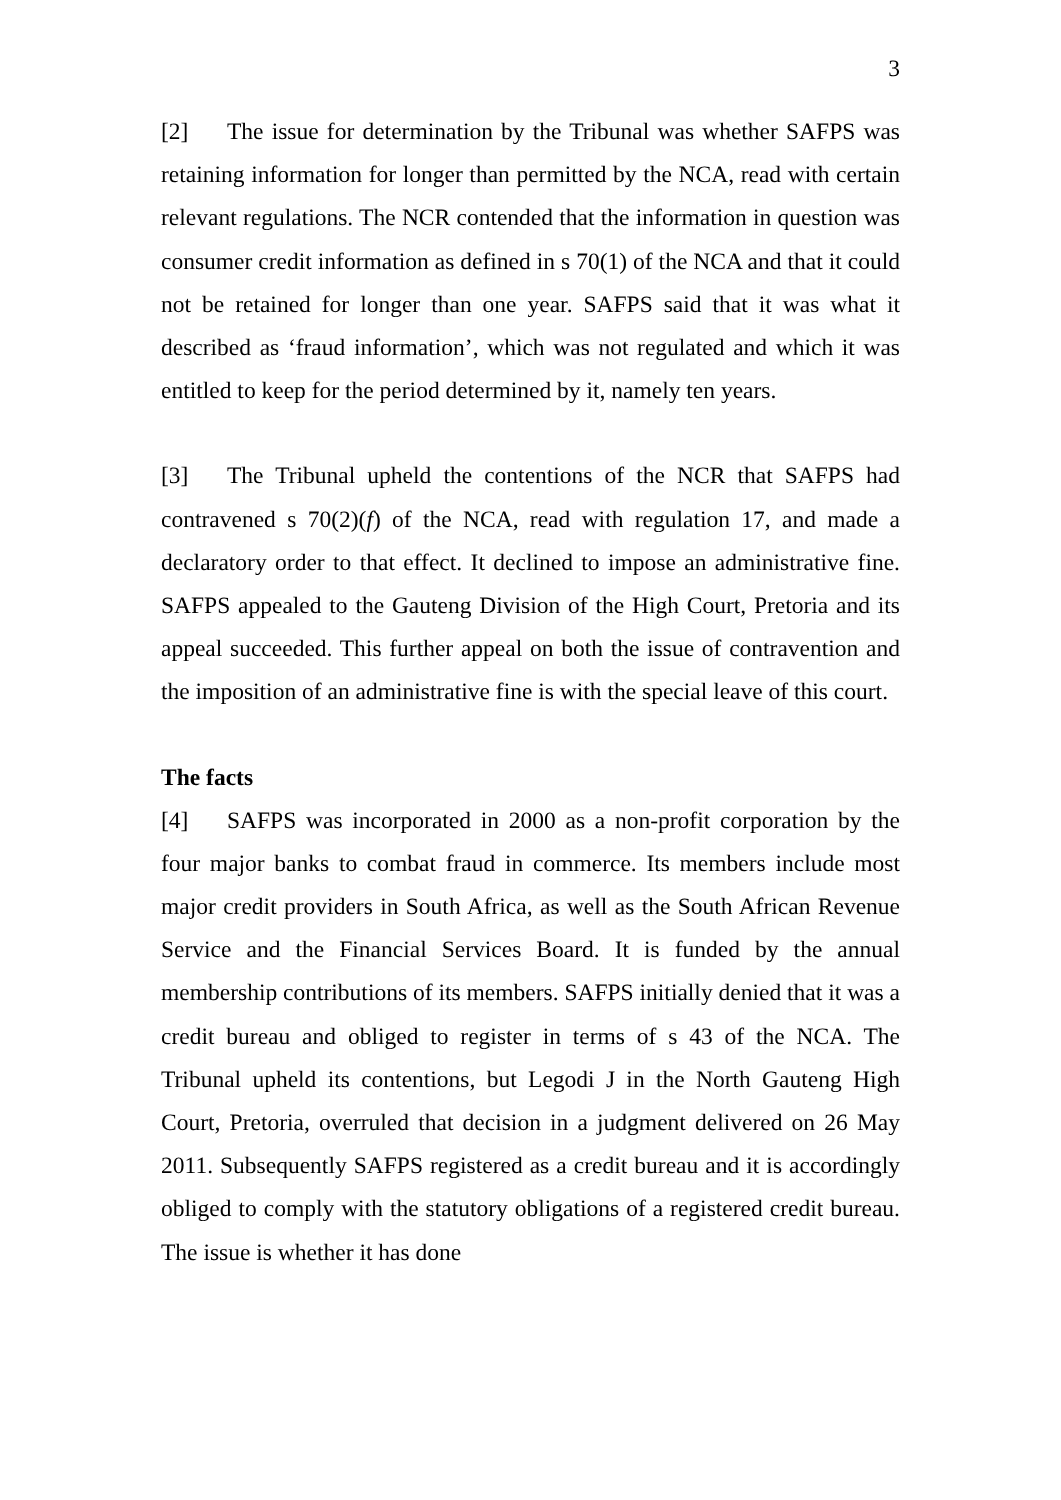3
[2] The issue for determination by the Tribunal was whether SAFPS was retaining information for longer than permitted by the NCA, read with certain relevant regulations. The NCR contended that the information in question was consumer credit information as defined in s 70(1) of the NCA and that it could not be retained for longer than one year. SAFPS said that it was what it described as ‘fraud information’, which was not regulated and which it was entitled to keep for the period determined by it, namely ten years.
[3] The Tribunal upheld the contentions of the NCR that SAFPS had contravened s 70(2)(f) of the NCA, read with regulation 17, and made a declaratory order to that effect. It declined to impose an administrative fine. SAFPS appealed to the Gauteng Division of the High Court, Pretoria and its appeal succeeded. This further appeal on both the issue of contravention and the imposition of an administrative fine is with the special leave of this court.
The facts
[4] SAFPS was incorporated in 2000 as a non-profit corporation by the four major banks to combat fraud in commerce. Its members include most major credit providers in South Africa, as well as the South African Revenue Service and the Financial Services Board. It is funded by the annual membership contributions of its members. SAFPS initially denied that it was a credit bureau and obliged to register in terms of s 43 of the NCA. The Tribunal upheld its contentions, but Legodi J in the North Gauteng High Court, Pretoria, overruled that decision in a judgment delivered on 26 May 2011. Subsequently SAFPS registered as a credit bureau and it is accordingly obliged to comply with the statutory obligations of a registered credit bureau. The issue is whether it has done